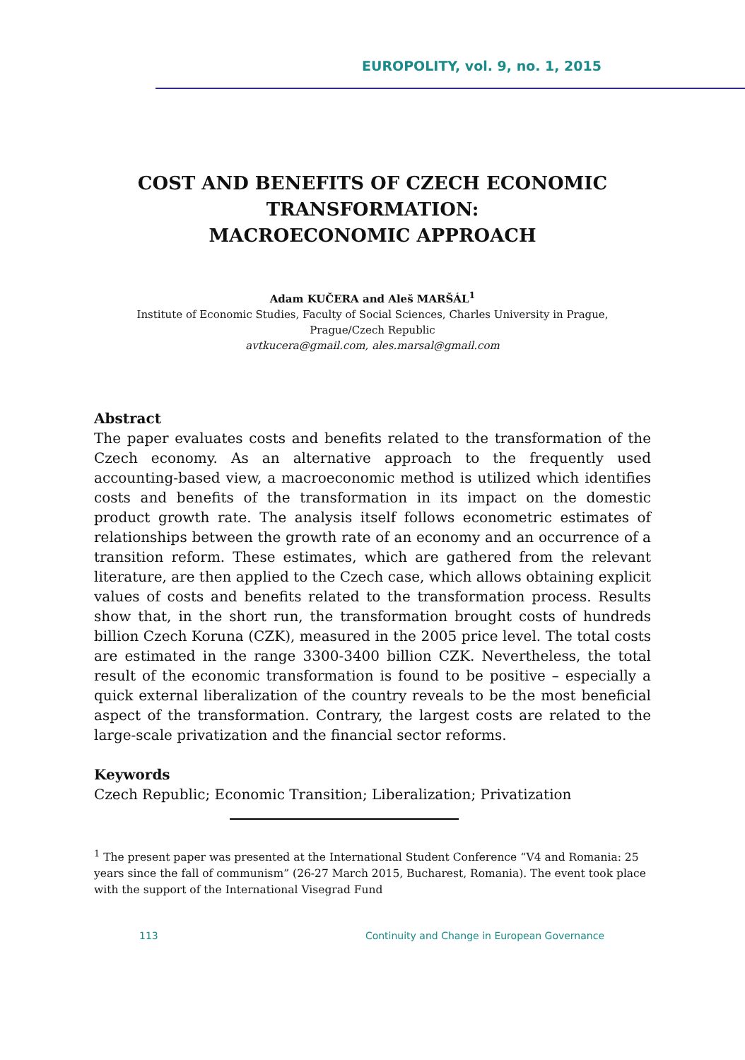EUROPOLITY, vol. 9, no. 1, 2015
COST AND BENEFITS OF CZECH ECONOMIC
TRANSFORMATION:
MACROECONOMIC APPROACH
Adam KUČERA and Aleš MARŠÁL<sup>1</sup>
Institute of Economic Studies, Faculty of Social Sciences, Charles University in Prague,
Prague/Czech Republic
avtkucera@gmail.com, ales.marsal@gmail.com
Abstract
The paper evaluates costs and benefits related to the transformation of the Czech economy. As an alternative approach to the frequently used accounting-based view, a macroeconomic method is utilized which identifies costs and benefits of the transformation in its impact on the domestic product growth rate. The analysis itself follows econometric estimates of relationships between the growth rate of an economy and an occurrence of a transition reform. These estimates, which are gathered from the relevant literature, are then applied to the Czech case, which allows obtaining explicit values of costs and benefits related to the transformation process. Results show that, in the short run, the transformation brought costs of hundreds billion Czech Koruna (CZK), measured in the 2005 price level. The total costs are estimated in the range 3300-3400 billion CZK. Nevertheless, the total result of the economic transformation is found to be positive – especially a quick external liberalization of the country reveals to be the most beneficial aspect of the transformation. Contrary, the largest costs are related to the large-scale privatization and the financial sector reforms.
Keywords
Czech Republic; Economic Transition; Liberalization; Privatization
<sup>1</sup> The present paper was presented at the International Student Conference “V4 and Romania: 25 years since the fall of communism” (26-27 March 2015, Bucharest, Romania). The event took place with the support of the International Visegrad Fund
113 Continuity and Change in European Governance